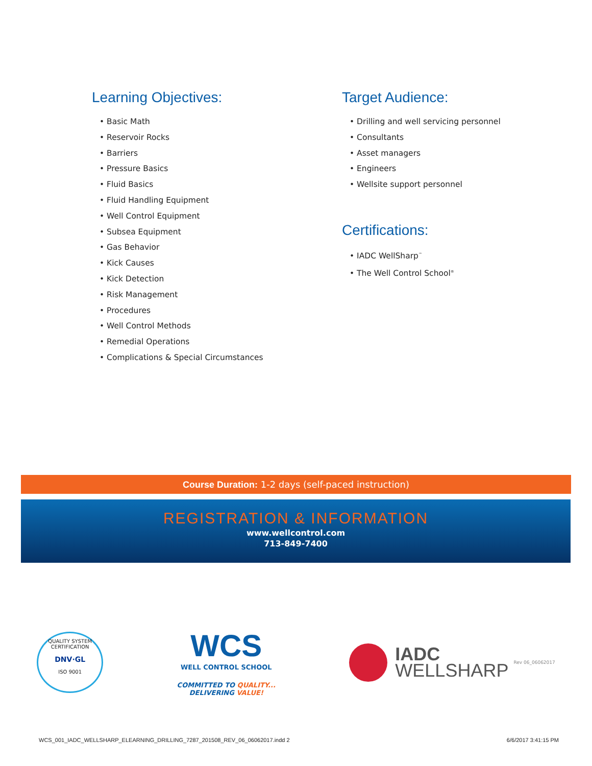Learning Objectives:
• Basic Math
• Reservoir Rocks
• Barriers
• Pressure Basics
• Fluid Basics
• Fluid Handling Equipment
• Well Control Equipment
• Subsea Equipment
• Gas Behavior
• Kick Causes
• Kick Detection
• Risk Management
• Procedures
• Well Control Methods
• Remedial Operations
• Complications & Special Circumstances
Target Audience:
• Drilling and well servicing personnel
• Consultants
• Asset managers
• Engineers
• Wellsite support personnel
Certifications:
• IADC WellSharp<sup>™</sup>
• The Well Control School<sup>®</sup>
Course Duration: 1-2 days (self-paced instruction)
REGISTRATION & INFORMATION
www.wellcontrol.com
713-849-7400
QUALITY SYSTEM CERTIFICATION
DNV·GL
ISO 9001
WCS
WELL CONTROL SCHOOL
COMMITTED TO QUALITY...
DELIVERING VALUE!
IADC
WELLSHARP
Rev 06_06062017
WCS_001_IADC_WELLSHARP_ELEARNING_DRILLING_7287_201508_REV_06_06062017.indd 2 6/6/2017 3:41:15 PM